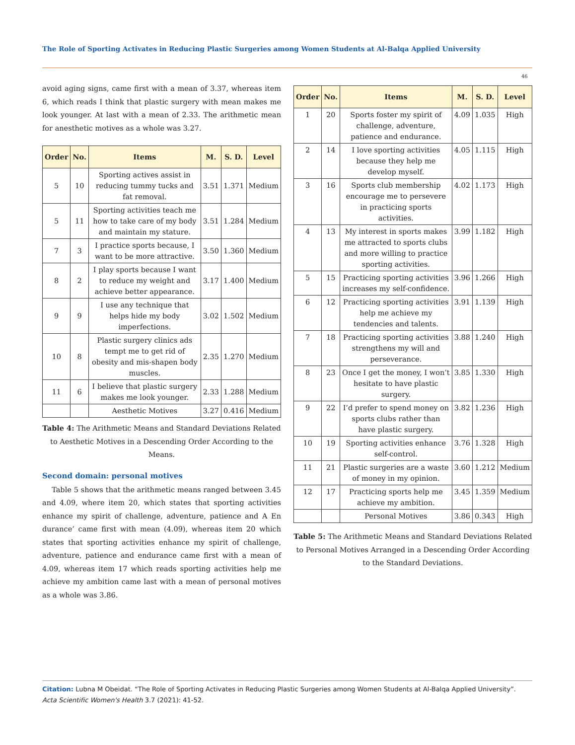The Role of Sporting Activates in Reducing Plastic Surgeries among Women Students at Al-Balqa Applied University
46
avoid aging signs, came first with a mean of 3.37, whereas item 6, which reads I think that plastic surgery with mean makes me look younger. At last with a mean of 2.33. The arithmetic mean for anesthetic motives as a whole was 3.27.
| Order | No. | Items | M. | S. D. | Level |
| --- | --- | --- | --- | --- | --- |
| 5 | 10 | Sporting actives assist in reducing tummy tucks and fat removal. | 3.51 | 1.371 | Medium |
| 5 | 11 | Sporting activities teach me how to take care of my body and maintain my stature. | 3.51 | 1.284 | Medium |
| 7 | 3 | I practice sports because, I want to be more attractive. | 3.50 | 1.360 | Medium |
| 8 | 2 | I play sports because I want to reduce my weight and achieve better appearance. | 3.17 | 1.400 | Medium |
| 9 | 9 | I use any technique that helps hide my body imperfections. | 3.02 | 1.502 | Medium |
| 10 | 8 | Plastic surgery clinics ads tempt me to get rid of obesity and mis-shapen body muscles. | 2.35 | 1.270 | Medium |
| 11 | 6 | I believe that plastic surgery makes me look younger. | 2.33 | 1.288 | Medium |
| | | Aesthetic Motives | 3.27 | 0.416 | Medium |
Table 4: The Arithmetic Means and Standard Deviations Related to Aesthetic Motives in a Descending Order According to the Means.
Second domain: personal motives
Table 5 shows that the arithmetic means ranged between 3.45 and 4.09, where item 20, which states that sporting activities enhance my spirit of challenge, adventure, patience and A En durance’ came first with mean (4.09), whereas item 20 which states that sporting activities enhance my spirit of challenge, adventure, patience and endurance came first with a mean of 4.09, whereas item 17 which reads sporting activities help me achieve my ambition came last with a mean of personal motives as a whole was 3.86.
| Order | No. | Items | M. | S. D. | Level |
| --- | --- | --- | --- | --- | --- |
| 1 | 20 | Sports foster my spirit of challenge, adventure, patience and endurance. | 4.09 | 1.035 | High |
| 2 | 14 | I love sporting activities because they help me develop myself. | 4.05 | 1.115 | High |
| 3 | 16 | Sports club membership encourage me to persevere in practicing sports activities. | 4.02 | 1.173 | High |
| 4 | 13 | My interest in sports makes me attracted to sports clubs and more willing to practice sporting activities. | 3.99 | 1.182 | High |
| 5 | 15 | Practicing sporting activities increases my self-confidence. | 3.96 | 1.266 | High |
| 6 | 12 | Practicing sporting activities help me achieve my tendencies and talents. | 3.91 | 1.139 | High |
| 7 | 18 | Practicing sporting activities strengthens my will and perseverance. | 3.88 | 1.240 | High |
| 8 | 23 | Once I get the money, I won’t hesitate to have plastic surgery. | 3.85 | 1.330 | High |
| 9 | 22 | I’d prefer to spend money on sports clubs rather than have plastic surgery. | 3.82 | 1.236 | High |
| 10 | 19 | Sporting activities enhance self-control. | 3.76 | 1.328 | High |
| 11 | 21 | Plastic surgeries are a waste of money in my opinion. | 3.60 | 1.212 | Medium |
| 12 | 17 | Practicing sports help me achieve my ambition. | 3.45 | 1.359 | Medium |
| | | Personal Motives | 3.86 | 0.343 | High |
Table 5: The Arithmetic Means and Standard Deviations Related to Personal Motives Arranged in a Descending Order According to the Standard Deviations.
Citation: Lubna M Obeidat. “The Role of Sporting Activates in Reducing Plastic Surgeries among Women Students at Al-Balqa Applied University”. Acta Scientific Women's Health 3.7 (2021): 41-52.